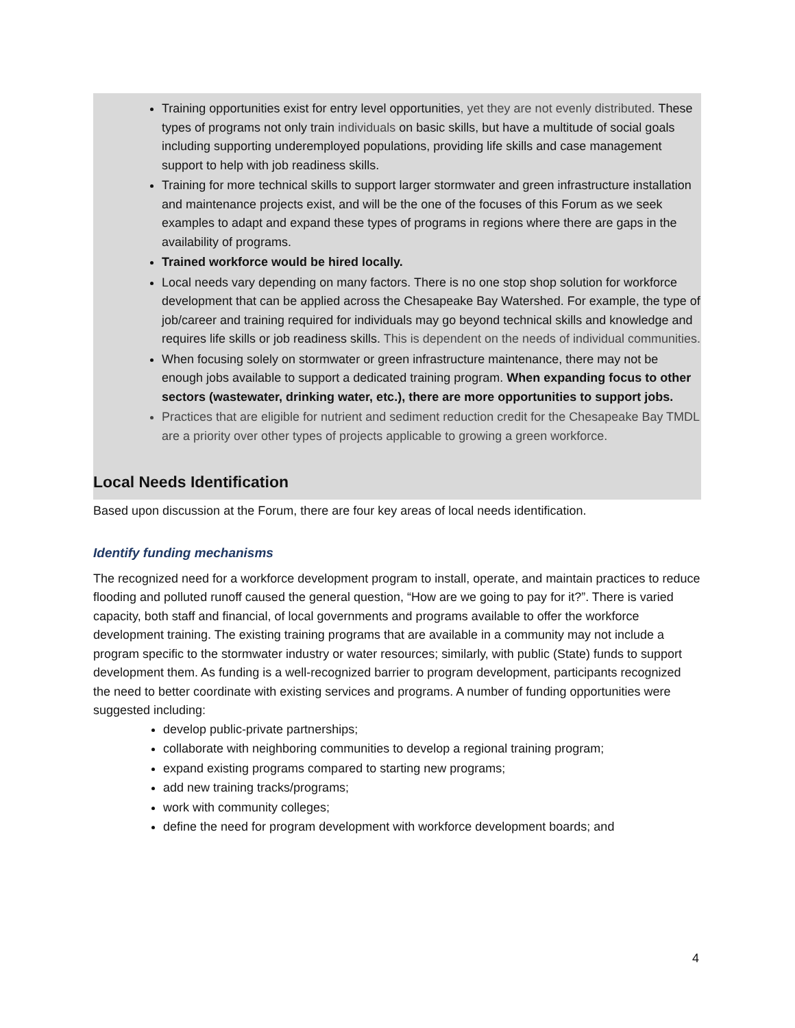Training opportunities exist for entry level opportunities, yet they are not evenly distributed. These types of programs not only train individuals on basic skills, but have a multitude of social goals including supporting underemployed populations, providing life skills and case management support to help with job readiness skills.
Training for more technical skills to support larger stormwater and green infrastructure installation and maintenance projects exist, and will be the one of the focuses of this Forum as we seek examples to adapt and expand these types of programs in regions where there are gaps in the availability of programs.
Trained workforce would be hired locally.
Local needs vary depending on many factors. There is no one stop shop solution for workforce development that can be applied across the Chesapeake Bay Watershed. For example, the type of job/career and training required for individuals may go beyond technical skills and knowledge and requires life skills or job readiness skills. This is dependent on the needs of individual communities.
When focusing solely on stormwater or green infrastructure maintenance, there may not be enough jobs available to support a dedicated training program. When expanding focus to other sectors (wastewater, drinking water, etc.), there are more opportunities to support jobs.
Practices that are eligible for nutrient and sediment reduction credit for the Chesapeake Bay TMDL are a priority over other types of projects applicable to growing a green workforce.
Local Needs Identification
Based upon discussion at the Forum, there are four key areas of local needs identification.
Identify funding mechanisms
The recognized need for a workforce development program to install, operate, and maintain practices to reduce flooding and polluted runoff caused the general question, “How are we going to pay for it?”. There is varied capacity, both staff and financial, of local governments and programs available to offer the workforce development training. The existing training programs that are available in a community may not include a program specific to the stormwater industry or water resources; similarly, with public (State) funds to support development them. As funding is a well-recognized barrier to program development, participants recognized the need to better coordinate with existing services and programs. A number of funding opportunities were suggested including:
develop public-private partnerships;
collaborate with neighboring communities to develop a regional training program;
expand existing programs compared to starting new programs;
add new training tracks/programs;
work with community colleges;
define the need for program development with workforce development boards; and
4